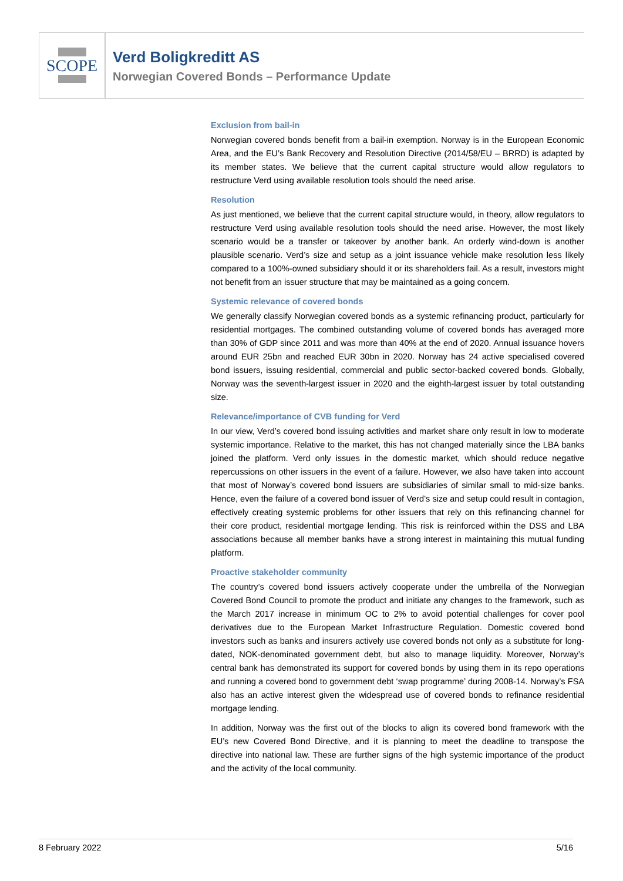SCOPE
Verd Boligkreditt AS
Norwegian Covered Bonds – Performance Update
Exclusion from bail-in
Norwegian covered bonds benefit from a bail-in exemption. Norway is in the European Economic Area, and the EU’s Bank Recovery and Resolution Directive (2014/58/EU – BRRD) is adapted by its member states. We believe that the current capital structure would allow regulators to restructure Verd using available resolution tools should the need arise.
Resolution
As just mentioned, we believe that the current capital structure would, in theory, allow regulators to restructure Verd using available resolution tools should the need arise. However, the most likely scenario would be a transfer or takeover by another bank. An orderly wind-down is another plausible scenario. Verd’s size and setup as a joint issuance vehicle make resolution less likely compared to a 100%-owned subsidiary should it or its shareholders fail. As a result, investors might not benefit from an issuer structure that may be maintained as a going concern.
Systemic relevance of covered bonds
We generally classify Norwegian covered bonds as a systemic refinancing product, particularly for residential mortgages. The combined outstanding volume of covered bonds has averaged more than 30% of GDP since 2011 and was more than 40% at the end of 2020. Annual issuance hovers around EUR 25bn and reached EUR 30bn in 2020. Norway has 24 active specialised covered bond issuers, issuing residential, commercial and public sector-backed covered bonds. Globally, Norway was the seventh-largest issuer in 2020 and the eighth-largest issuer by total outstanding size.
Relevance/importance of CVB funding for Verd
In our view, Verd’s covered bond issuing activities and market share only result in low to moderate systemic importance. Relative to the market, this has not changed materially since the LBA banks joined the platform. Verd only issues in the domestic market, which should reduce negative repercussions on other issuers in the event of a failure. However, we also have taken into account that most of Norway’s covered bond issuers are subsidiaries of similar small to mid-size banks. Hence, even the failure of a covered bond issuer of Verd’s size and setup could result in contagion, effectively creating systemic problems for other issuers that rely on this refinancing channel for their core product, residential mortgage lending. This risk is reinforced within the DSS and LBA associations because all member banks have a strong interest in maintaining this mutual funding platform.
Proactive stakeholder community
The country’s covered bond issuers actively cooperate under the umbrella of the Norwegian Covered Bond Council to promote the product and initiate any changes to the framework, such as the March 2017 increase in minimum OC to 2% to avoid potential challenges for cover pool derivatives due to the European Market Infrastructure Regulation. Domestic covered bond investors such as banks and insurers actively use covered bonds not only as a substitute for long-dated, NOK-denominated government debt, but also to manage liquidity. Moreover, Norway’s central bank has demonstrated its support for covered bonds by using them in its repo operations and running a covered bond to government debt ‘swap programme’ during 2008-14. Norway’s FSA also has an active interest given the widespread use of covered bonds to refinance residential mortgage lending.
In addition, Norway was the first out of the blocks to align its covered bond framework with the EU’s new Covered Bond Directive, and it is planning to meet the deadline to transpose the directive into national law. These are further signs of the high systemic importance of the product and the activity of the local community.
8 February 2022 5/16